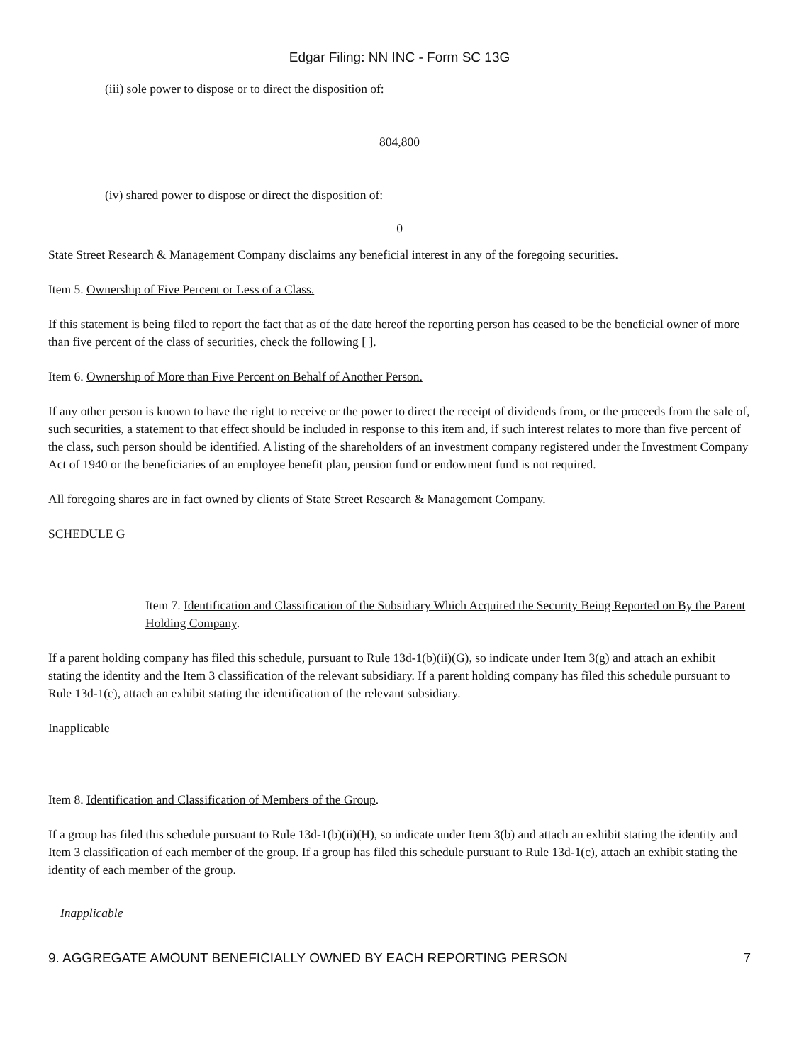Edgar Filing: NN INC - Form SC 13G
(iii) sole power to dispose or to direct the disposition of:
804,800
(iv) shared power to dispose or direct the disposition of:
0
State Street Research & Management Company disclaims any beneficial interest in any of the foregoing securities.
Item 5. Ownership of Five Percent or Less of a Class.
If this statement is being filed to report the fact that as of the date hereof the reporting person has ceased to be the beneficial owner of more than five percent of the class of securities, check the following [ ].
Item 6. Ownership of More than Five Percent on Behalf of Another Person.
If any other person is known to have the right to receive or the power to direct the receipt of dividends from, or the proceeds from the sale of, such securities, a statement to that effect should be included in response to this item and, if such interest relates to more than five percent of the class, such person should be identified. A listing of the shareholders of an investment company registered under the Investment Company Act of 1940 or the beneficiaries of an employee benefit plan, pension fund or endowment fund is not required.
All foregoing shares are in fact owned by clients of State Street Research & Management Company.
SCHEDULE G
Item 7. Identification and Classification of the Subsidiary Which Acquired the Security Being Reported on By the Parent Holding Company.
If a parent holding company has filed this schedule, pursuant to Rule 13d-1(b)(ii)(G), so indicate under Item 3(g) and attach an exhibit stating the identity and the Item 3 classification of the relevant subsidiary. If a parent holding company has filed this schedule pursuant to Rule 13d-1(c), attach an exhibit stating the identification of the relevant subsidiary.
Inapplicable
Item 8. Identification and Classification of Members of the Group.
If a group has filed this schedule pursuant to Rule 13d-1(b)(ii)(H), so indicate under Item 3(b) and attach an exhibit stating the identity and Item 3 classification of each member of the group. If a group has filed this schedule pursuant to Rule 13d-1(c), attach an exhibit stating the identity of each member of the group.
Inapplicable
9. AGGREGATE AMOUNT BENEFICIALLY OWNED BY EACH REPORTING PERSON 7